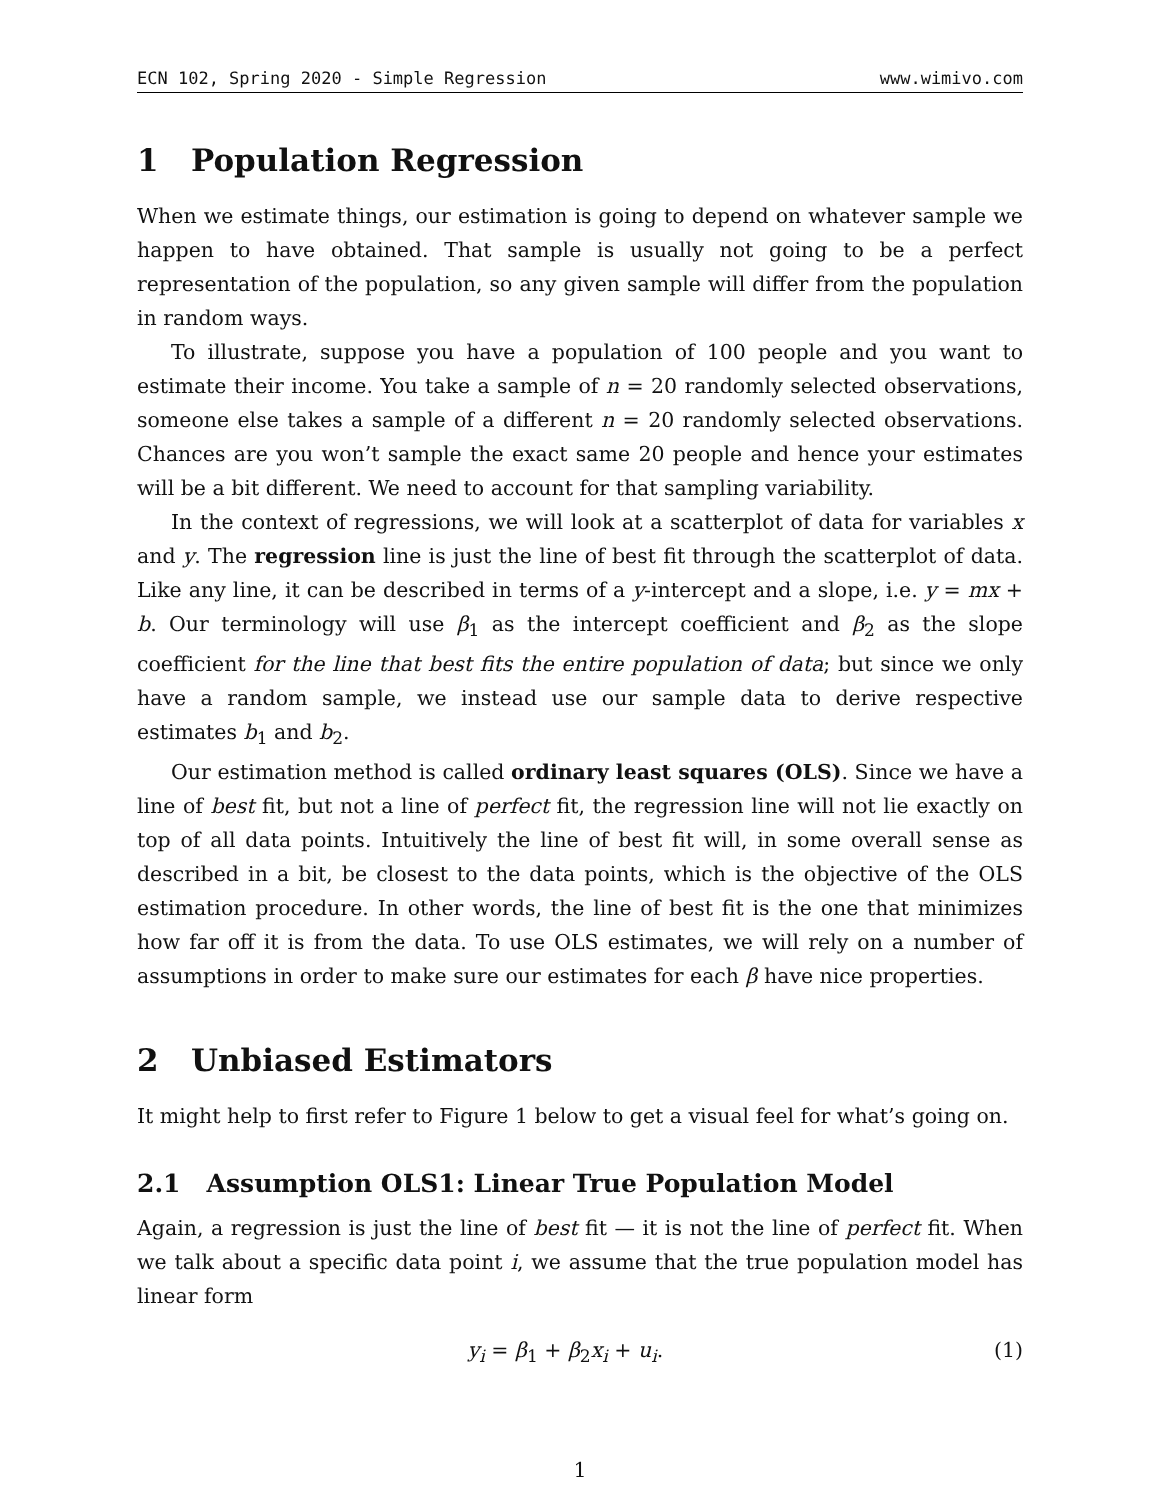ECN 102, Spring 2020 - Simple Regression www.wimivo.com
1 Population Regression
When we estimate things, our estimation is going to depend on whatever sample we happen to have obtained. That sample is usually not going to be a perfect representation of the population, so any given sample will differ from the population in random ways.
To illustrate, suppose you have a population of 100 people and you want to estimate their income. You take a sample of n = 20 randomly selected observations, someone else takes a sample of a different n = 20 randomly selected observations. Chances are you won’t sample the exact same 20 people and hence your estimates will be a bit different. We need to account for that sampling variability.
In the context of regressions, we will look at a scatterplot of data for variables x and y. The regression line is just the line of best fit through the scatterplot of data. Like any line, it can be described in terms of a y-intercept and a slope, i.e. y = mx + b. Our terminology will use β<sub>1</sub> as the intercept coefficient and β<sub>2</sub> as the slope coefficient for the line that best fits the entire population of data; but since we only have a random sample, we instead use our sample data to derive respective estimates b<sub>1</sub> and b<sub>2</sub>.
Our estimation method is called ordinary least squares (OLS). Since we have a line of best fit, but not a line of perfect fit, the regression line will not lie exactly on top of all data points. Intuitively the line of best fit will, in some overall sense as described in a bit, be closest to the data points, which is the objective of the OLS estimation procedure. In other words, the line of best fit is the one that minimizes how far off it is from the data. To use OLS estimates, we will rely on a number of assumptions in order to make sure our estimates for each β have nice properties.
2 Unbiased Estimators
It might help to first refer to Figure 1 below to get a visual feel for what’s going on.
2.1 Assumption OLS1: Linear True Population Model
Again, a regression is just the line of best fit — it is not the line of perfect fit. When we talk about a specific data point i, we assume that the true population model has linear form
y<sub>i</sub> = β<sub>1</sub> + β<sub>2</sub>x<sub>i</sub> + u<sub>i</sub>. (1)
1